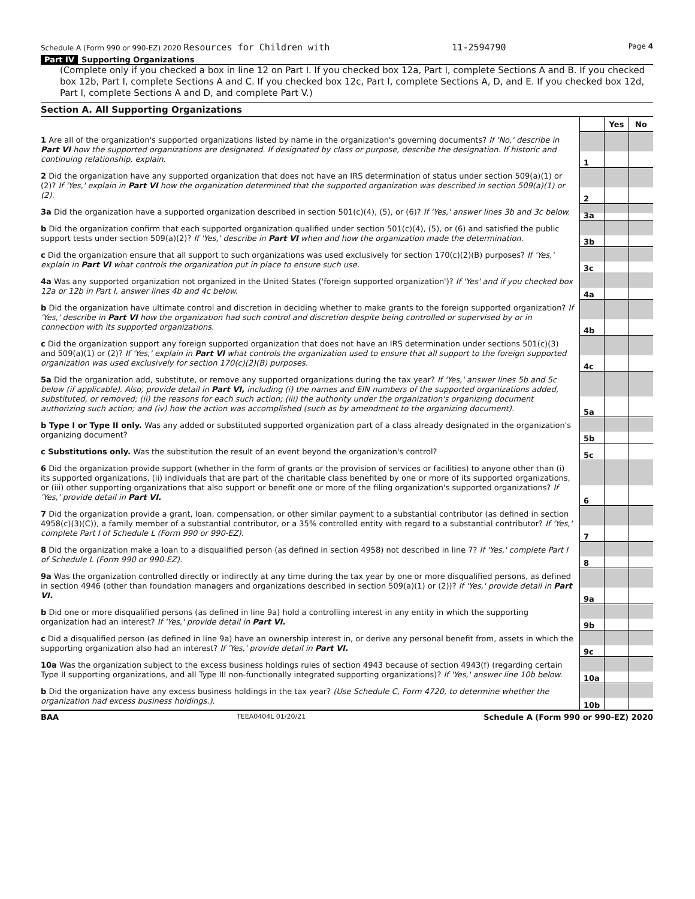Schedule A (Form 990 or 990-EZ) 2020 Resources for Children with 11-2594790 Page 4
Part IV Supporting Organizations
(Complete only if you checked a box in line 12 on Part I. If you checked box 12a, Part I, complete Sections A and B. If you checked box 12b, Part I, complete Sections A and C. If you checked box 12c, Part I, complete Sections A, D, and E. If you checked box 12d, Part I, complete Sections A and D, and complete Part V.)
Section A. All Supporting Organizations
| | | Yes | No |
| 1 Are all of the organization's supported organizations listed by name in the organization's governing documents? If 'No,' describe in Part VI how the supported organizations are designated. If designated by class or purpose, describe the designation. If historic and continuing relationship, explain. | 1 | | |
| 2 Did the organization have any supported organization that does not have an IRS determination of status under section 509(a)(1) or (2)? If 'Yes,' explain in Part VI how the organization determined that the supported organization was described in section 509(a)(1) or (2). | 2 | | |
| 3a Did the organization have a supported organization described in section 501(c)(4), (5), or (6)? If 'Yes,' answer lines 3b and 3c below. | 3a | | |
| b Did the organization confirm that each supported organization qualified under section 501(c)(4), (5), or (6) and satisfied the public support tests under section 509(a)(2)? If 'Yes,' describe in Part VI when and how the organization made the determination. | 3b | | |
| c Did the organization ensure that all support to such organizations was used exclusively for section 170(c)(2)(B) purposes? If 'Yes,' explain in Part VI what controls the organization put in place to ensure such use. | 3c | | |
| 4a Was any supported organization not organized in the United States ('foreign supported organization')? If 'Yes' and if you checked box 12a or 12b in Part I, answer lines 4b and 4c below. | 4a | | |
| b Did the organization have ultimate control and discretion in deciding whether to make grants to the foreign supported organization? If 'Yes,' describe in Part VI how the organization had such control and discretion despite being controlled or supervised by or in connection with its supported organizations. | 4b | | |
| c Did the organization support any foreign supported organization that does not have an IRS determination under sections 501(c)(3) and 509(a)(1) or (2)? If 'Yes,' explain in Part VI what controls the organization used to ensure that all support to the foreign supported organization was used exclusively for section 170(c)(2)(B) purposes. | 4c | | |
| 5a Did the organization add, substitute, or remove any supported organizations during the tax year? If 'Yes,' answer lines 5b and 5c below (if applicable). Also, provide detail in Part VI, including (i) the names and EIN numbers of the supported organizations added, substituted, or removed; (ii) the reasons for each such action; (iii) the authority under the organization's organizing document authorizing such action; and (iv) how the action was accomplished (such as by amendment to the organizing document). | 5a | | |
| b Type I or Type II only. Was any added or substituted supported organization part of a class already designated in the organization's organizing document? | 5b | | |
| c Substitutions only. Was the substitution the result of an event beyond the organization's control? | 5c | | |
| 6 Did the organization provide support (whether in the form of grants or the provision of services or facilities) to anyone other than (i) its supported organizations, (ii) individuals that are part of the charitable class benefited by one or more of its supported organizations, or (iii) other supporting organizations that also support or benefit one or more of the filing organization's supported organizations? If 'Yes,' provide detail in Part VI. | 6 | | |
| 7 Did the organization provide a grant, loan, compensation, or other similar payment to a substantial contributor (as defined in section 4958(c)(3)(C)), a family member of a substantial contributor, or a 35% controlled entity with regard to a substantial contributor? If 'Yes,' complete Part I of Schedule L (Form 990 or 990-EZ). | 7 | | |
| 8 Did the organization make a loan to a disqualified person (as defined in section 4958) not described in line 7? If 'Yes,' complete Part I of Schedule L (Form 990 or 990-EZ). | 8 | | |
| 9a Was the organization controlled directly or indirectly at any time during the tax year by one or more disqualified persons, as defined in section 4946 (other than foundation managers and organizations described in section 509(a)(1) or (2))? If 'Yes,' provide detail in Part VI. | 9a | | |
| b Did one or more disqualified persons (as defined in line 9a) hold a controlling interest in any entity in which the supporting organization had an interest? If 'Yes,' provide detail in Part VI. | 9b | | |
| c Did a disqualified person (as defined in line 9a) have an ownership interest in, or derive any personal benefit from, assets in which the supporting organization also had an interest? If 'Yes,' provide detail in Part VI. | 9c | | |
| 10a Was the organization subject to the excess business holdings rules of section 4943 because of section 4943(f) (regarding certain Type II supporting organizations, and all Type III non-functionally integrated supporting organizations)? If 'Yes,' answer line 10b below. | 10a | | |
| b Did the organization have any excess business holdings in the tax year? (Use Schedule C, Form 4720, to determine whether the organization had excess business holdings.). | 10b | | |
BAA TEEA0404L 01/20/21 Schedule A (Form 990 or 990-EZ) 2020